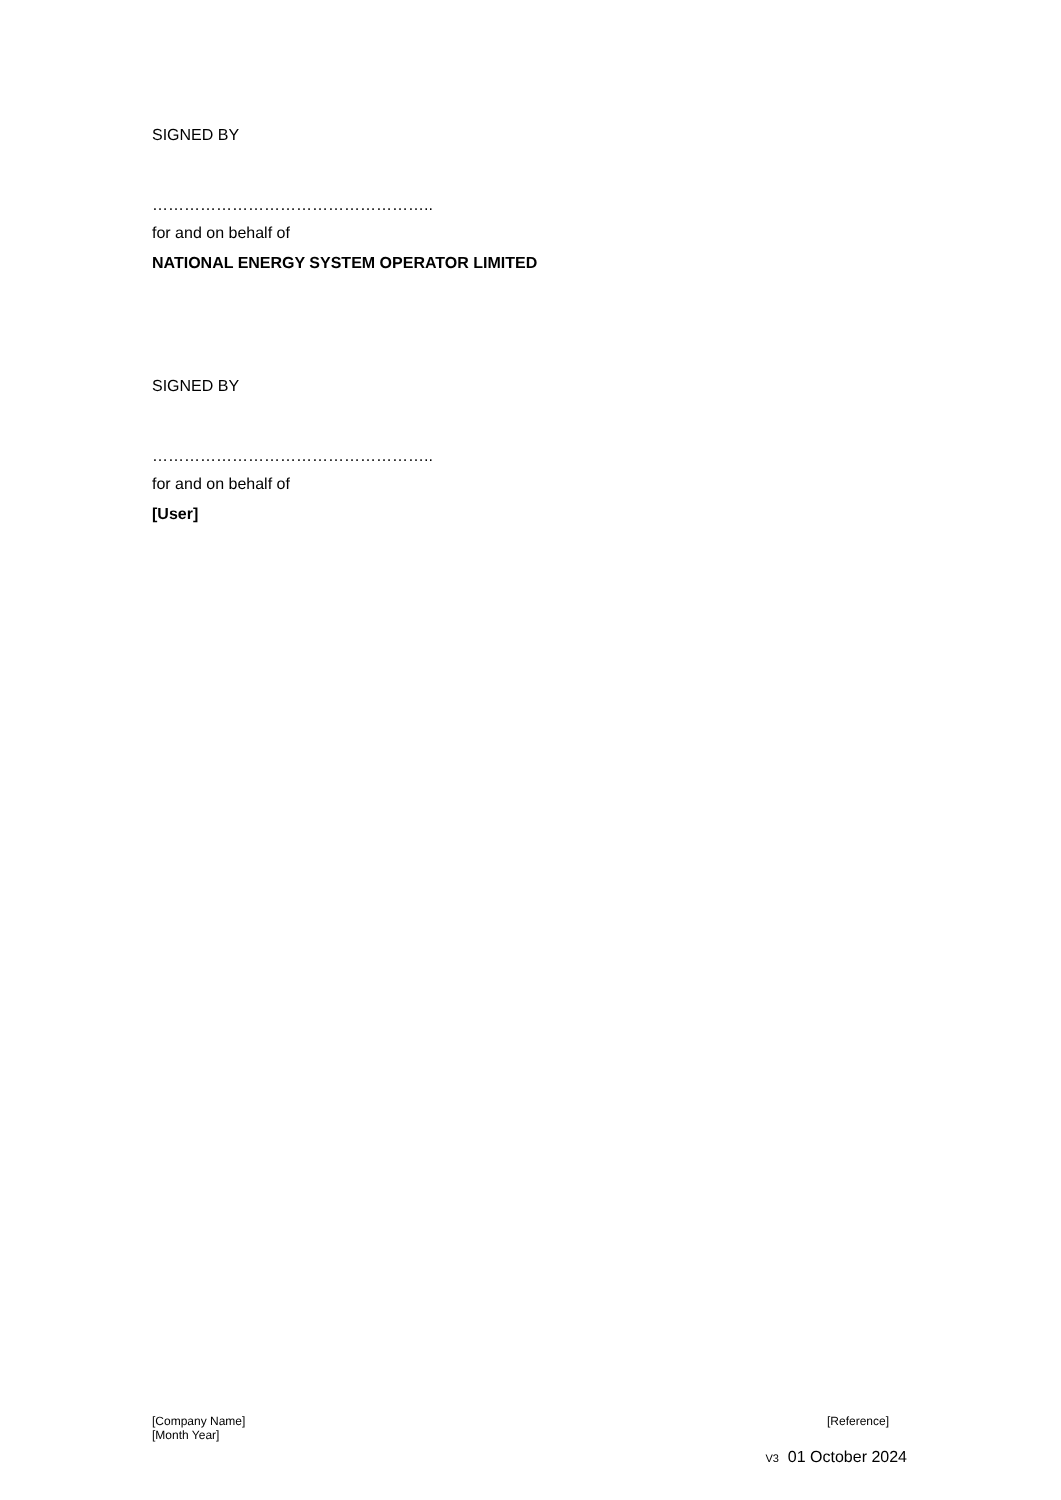SIGNED BY
……………………………………………..
for and on behalf of
NATIONAL ENERGY SYSTEM OPERATOR LIMITED
SIGNED BY
……………………………………………..
for and on behalf of
[User]
[Company Name]
[Month Year]
[Reference]
V3 01 October 2024